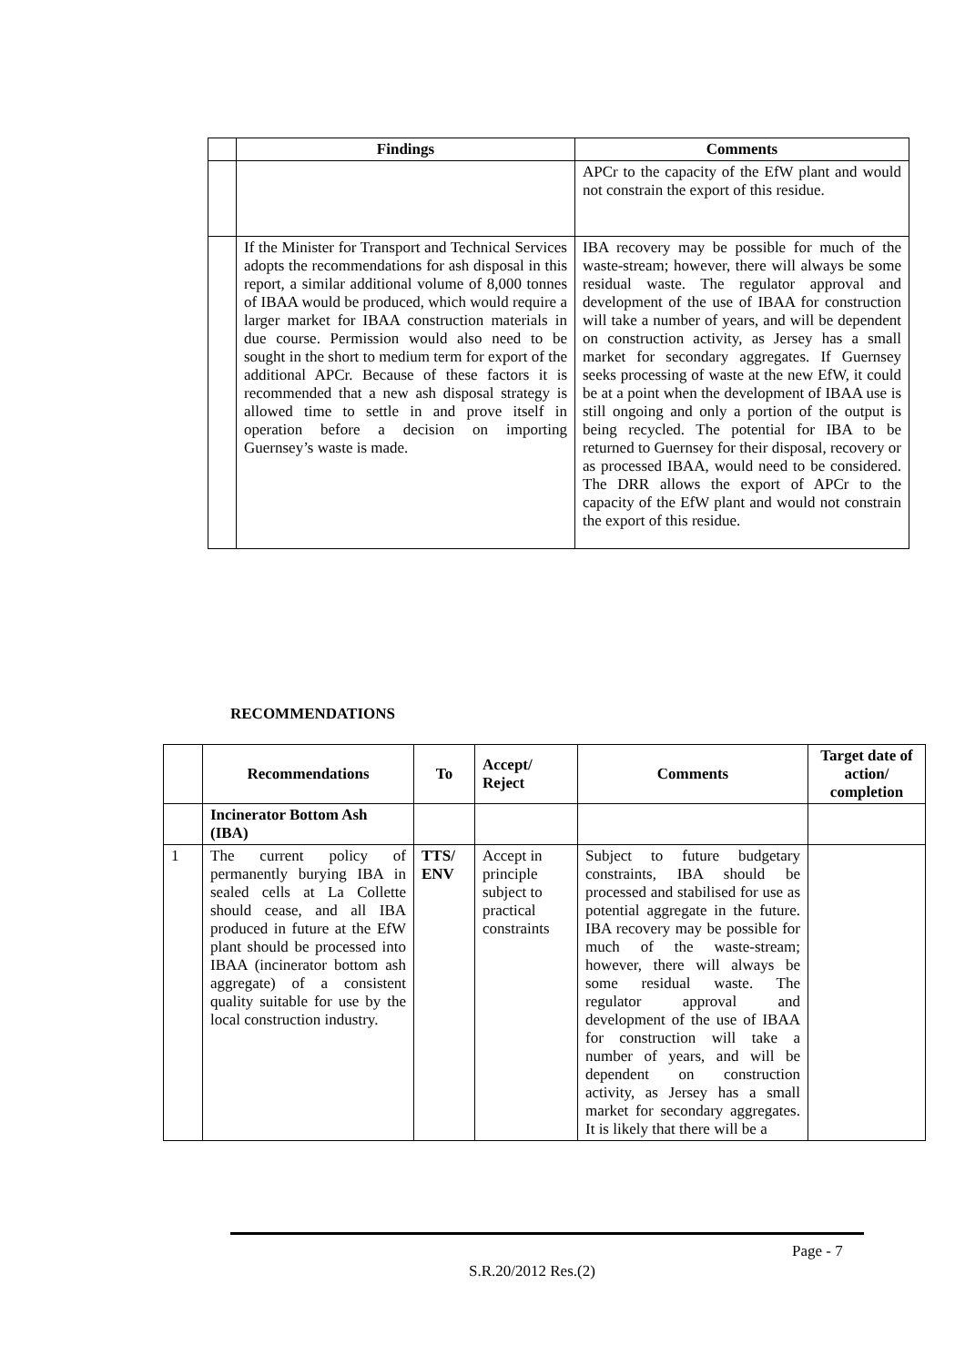| | Findings | Comments |
| --- | --- | --- |
| | | APCr to the capacity of the EfW plant and would not constrain the export of this residue. |
| | If the Minister for Transport and Technical Services adopts the recommendations for ash disposal in this report, a similar additional volume of 8,000 tonnes of IBAA would be produced, which would require a larger market for IBAA construction materials in due course. Permission would also need to be sought in the short to medium term for export of the additional APCr. Because of these factors it is recommended that a new ash disposal strategy is allowed time to settle in and prove itself in operation before a decision on importing Guernsey’s waste is made. | IBA recovery may be possible for much of the waste-stream; however, there will always be some residual waste. The regulator approval and development of the use of IBAA for construction will take a number of years, and will be dependent on construction activity, as Jersey has a small market for secondary aggregates. If Guernsey seeks processing of waste at the new EfW, it could be at a point when the development of IBAA use is still ongoing and only a portion of the output is being recycled. The potential for IBA to be returned to Guernsey for their disposal, recovery or as processed IBAA, would need to be considered. The DRR allows the export of APCr to the capacity of the EfW plant and would not constrain the export of this residue. |
RECOMMENDATIONS
| | Recommendations | To | Accept/ Reject | Comments | Target date of action/ completion |
| --- | --- | --- | --- | --- | --- |
| | Incinerator Bottom Ash (IBA) | | | | |
| 1 | The current policy of permanently burying IBA in sealed cells at La Collette should cease, and all IBA produced in future at the EfW plant should be processed into IBAA (incinerator bottom ash aggregate) of a consistent quality suitable for use by the local construction industry. | TTS/ ENV | Accept in principle subject to practical constraints | Subject to future budgetary constraints, IBA should be processed and stabilised for use as potential aggregate in the future. IBA recovery may be possible for much of the waste-stream; however, there will always be some residual waste. The regulator approval and development of the use of IBAA for construction will take a number of years, and will be dependent on construction activity, as Jersey has a small market for secondary aggregates. It is likely that there will be a | |
Page - 7
S.R.20/2012 Res.(2)